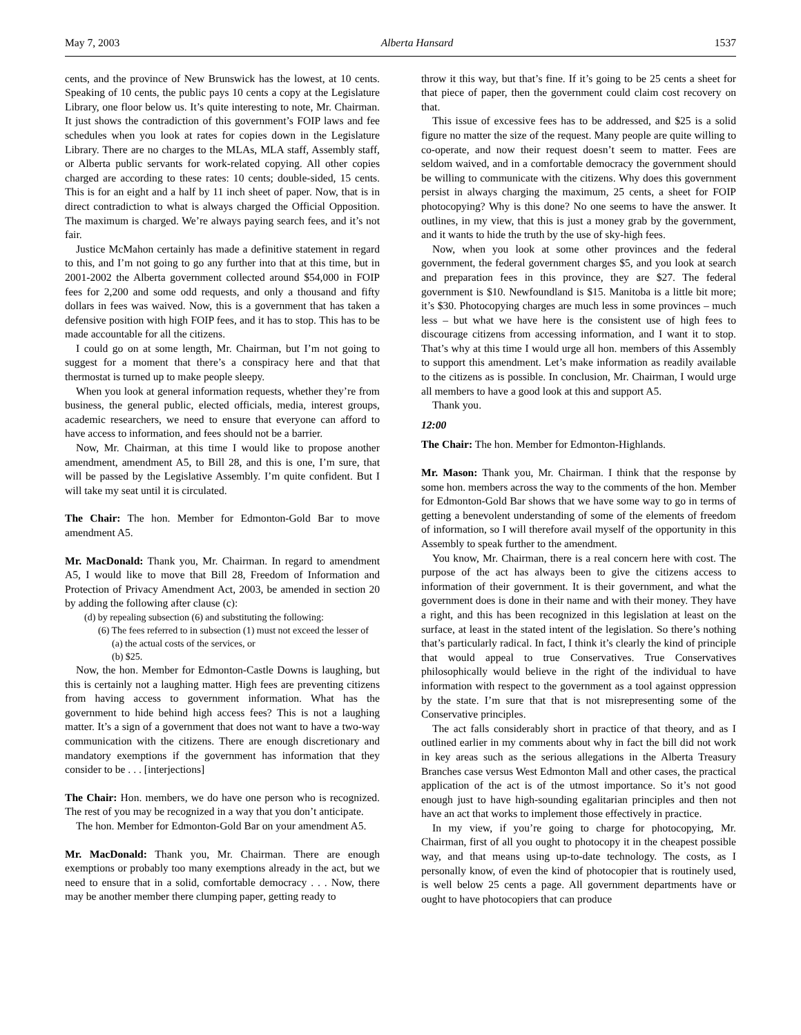May 7, 2003 Alberta Hansard 1537
cents, and the province of New Brunswick has the lowest, at 10 cents. Speaking of 10 cents, the public pays 10 cents a copy at the Legislature Library, one floor below us. It’s quite interesting to note, Mr. Chairman. It just shows the contradiction of this government’s FOIP laws and fee schedules when you look at rates for copies down in the Legislature Library. There are no charges to the MLAs, MLA staff, Assembly staff, or Alberta public servants for work-related copying. All other copies charged are according to these rates: 10 cents; double-sided, 15 cents. This is for an eight and a half by 11 inch sheet of paper. Now, that is in direct contradiction to what is always charged the Official Opposition. The maximum is charged. We’re always paying search fees, and it’s not fair.
Justice McMahon certainly has made a definitive statement in regard to this, and I’m not going to go any further into that at this time, but in 2001-2002 the Alberta government collected around $54,000 in FOIP fees for 2,200 and some odd requests, and only a thousand and fifty dollars in fees was waived. Now, this is a government that has taken a defensive position with high FOIP fees, and it has to stop. This has to be made accountable for all the citizens.
I could go on at some length, Mr. Chairman, but I’m not going to suggest for a moment that there’s a conspiracy here and that that thermostat is turned up to make people sleepy.
When you look at general information requests, whether they’re from business, the general public, elected officials, media, interest groups, academic researchers, we need to ensure that everyone can afford to have access to information, and fees should not be a barrier.
Now, Mr. Chairman, at this time I would like to propose another amendment, amendment A5, to Bill 28, and this is one, I’m sure, that will be passed by the Legislative Assembly. I’m quite confident. But I will take my seat until it is circulated.
The Chair: The hon. Member for Edmonton-Gold Bar to move amendment A5.
Mr. MacDonald: Thank you, Mr. Chairman. In regard to amendment A5, I would like to move that Bill 28, Freedom of Information and Protection of Privacy Amendment Act, 2003, be amended in section 20 by adding the following after clause (c):
(d) by repealing subsection (6) and substituting the following:
(6) The fees referred to in subsection (1) must not exceed the lesser of
(a) the actual costs of the services, or
(b) $25.
Now, the hon. Member for Edmonton-Castle Downs is laughing, but this is certainly not a laughing matter. High fees are preventing citizens from having access to government information. What has the government to hide behind high access fees? This is not a laughing matter. It’s a sign of a government that does not want to have a two-way communication with the citizens. There are enough discretionary and mandatory exemptions if the government has information that they consider to be . . . [interjections]
The Chair: Hon. members, we do have one person who is recognized. The rest of you may be recognized in a way that you don’t anticipate.
The hon. Member for Edmonton-Gold Bar on your amendment A5.
Mr. MacDonald: Thank you, Mr. Chairman. There are enough exemptions or probably too many exemptions already in the act, but we need to ensure that in a solid, comfortable democracy . . . Now, there may be another member there clumping paper, getting ready to
throw it this way, but that’s fine. If it’s going to be 25 cents a sheet for that piece of paper, then the government could claim cost recovery on that.
This issue of excessive fees has to be addressed, and $25 is a solid figure no matter the size of the request. Many people are quite willing to co-operate, and now their request doesn’t seem to matter. Fees are seldom waived, and in a comfortable democracy the government should be willing to communicate with the citizens. Why does this government persist in always charging the maximum, 25 cents, a sheet for FOIP photocopying? Why is this done? No one seems to have the answer. It outlines, in my view, that this is just a money grab by the government, and it wants to hide the truth by the use of sky-high fees.
Now, when you look at some other provinces and the federal government, the federal government charges $5, and you look at search and preparation fees in this province, they are $27. The federal government is $10. Newfoundland is $15. Manitoba is a little bit more; it’s $30. Photocopying charges are much less in some provinces – much less – but what we have here is the consistent use of high fees to discourage citizens from accessing information, and I want it to stop. That’s why at this time I would urge all hon. members of this Assembly to support this amendment. Let’s make information as readily available to the citizens as is possible. In conclusion, Mr. Chairman, I would urge all members to have a good look at this and support A5.
Thank you.
12:00
The Chair: The hon. Member for Edmonton-Highlands.
Mr. Mason: Thank you, Mr. Chairman. I think that the response by some hon. members across the way to the comments of the hon. Member for Edmonton-Gold Bar shows that we have some way to go in terms of getting a benevolent understanding of some of the elements of freedom of information, so I will therefore avail myself of the opportunity in this Assembly to speak further to the amendment.
You know, Mr. Chairman, there is a real concern here with cost. The purpose of the act has always been to give the citizens access to information of their government. It is their government, and what the government does is done in their name and with their money. They have a right, and this has been recognized in this legislation at least on the surface, at least in the stated intent of the legislation. So there’s nothing that’s particularly radical. In fact, I think it’s clearly the kind of principle that would appeal to true Conservatives. True Conservatives philosophically would believe in the right of the individual to have information with respect to the government as a tool against oppression by the state. I’m sure that that is not misrepresenting some of the Conservative principles.
The act falls considerably short in practice of that theory, and as I outlined earlier in my comments about why in fact the bill did not work in key areas such as the serious allegations in the Alberta Treasury Branches case versus West Edmonton Mall and other cases, the practical application of the act is of the utmost importance. So it’s not good enough just to have high-sounding egalitarian principles and then not have an act that works to implement those effectively in practice.
In my view, if you’re going to charge for photocopying, Mr. Chairman, first of all you ought to photocopy it in the cheapest possible way, and that means using up-to-date technology. The costs, as I personally know, of even the kind of photocopier that is routinely used, is well below 25 cents a page. All government departments have or ought to have photocopiers that can produce